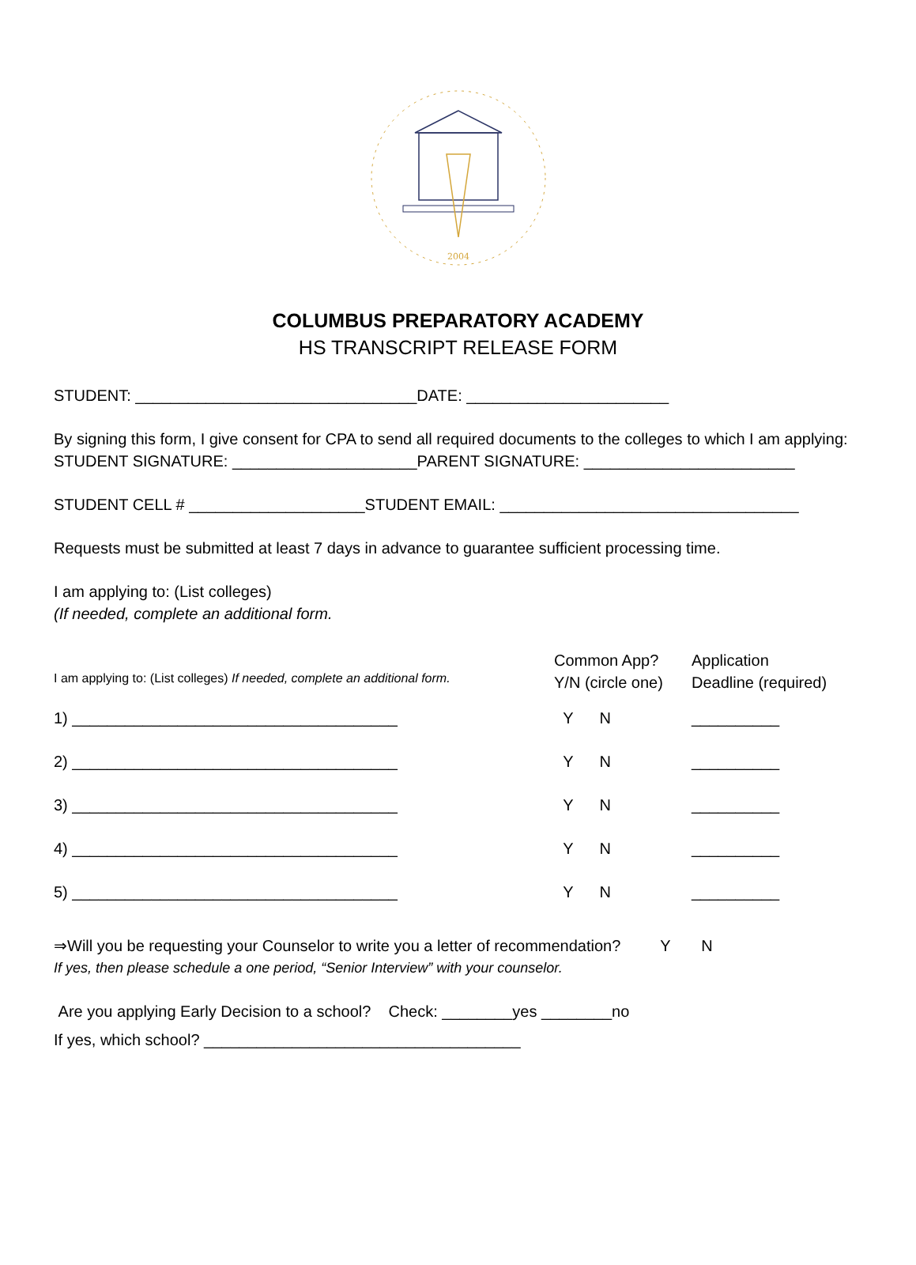2004
COLUMBUS PREPARATORY ACADEMY
HS TRANSCRIPT RELEASE FORM
STUDENT: ________________________________DATE: _______________________
By signing this form, I give consent for CPA to send all required documents to the colleges to which I am applying:
STUDENT SIGNATURE: _____________________PARENT SIGNATURE: ________________________
STUDENT CELL # ____________________STUDENT EMAIL: __________________________________
Requests must be submitted at least 7 days in advance to guarantee sufficient processing time.
I am applying to: (List colleges)
(If needed, complete an additional form.
| I am applying to: (List colleges) If needed, complete an additional form. | Common App? Y/N (circle one) | Application Deadline (required) |
| 1) _____________________________________ | Y N | __________ |
| 2) _____________________________________ | Y N | __________ |
| 3) _____________________________________ | Y N | __________ |
| 4) _____________________________________ | Y N | __________ |
| 5) _____________________________________ | Y N | __________ |
⇒Will you be requesting your Counselor to write you a letter of recommendation? Y N
If yes, then please schedule a one period, “Senior Interview” with your counselor.
Are you applying Early Decision to a school? Check: ________yes ________no
If yes, which school? ____________________________________